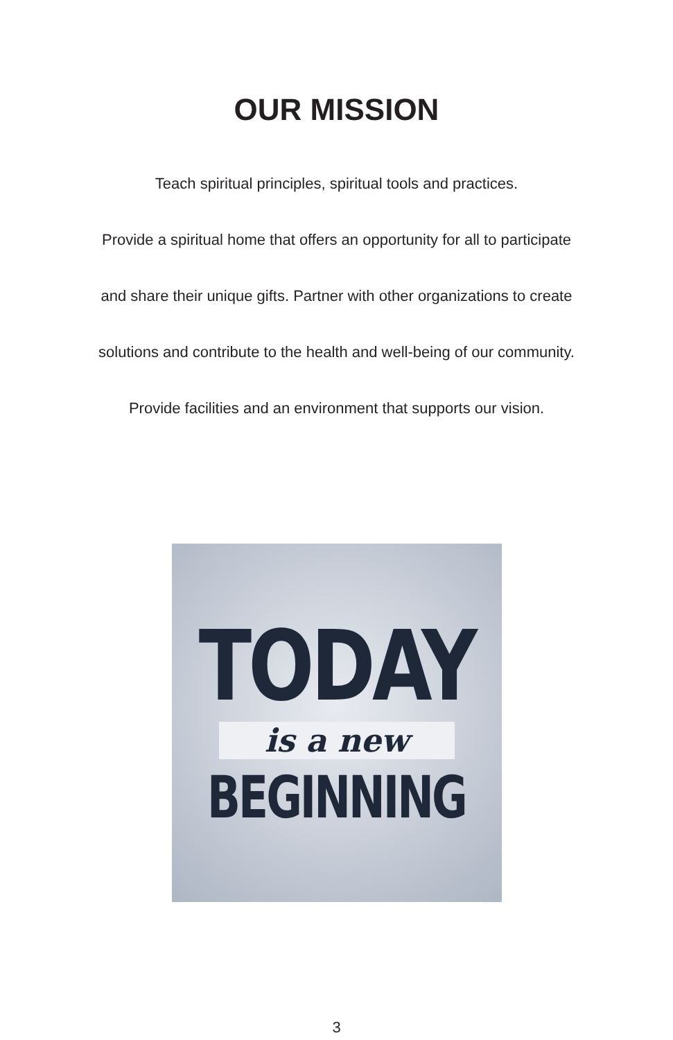OUR MISSION
Teach spiritual principles, spiritual tools and practices.
Provide a spiritual home that offers an opportunity for all to participate
and share their unique gifts. Partner with other organizations to create
solutions and contribute to the health and well-being of our community.
Provide facilities and an environment that supports our vision.
TODAY
is a new
BEGINNING
3